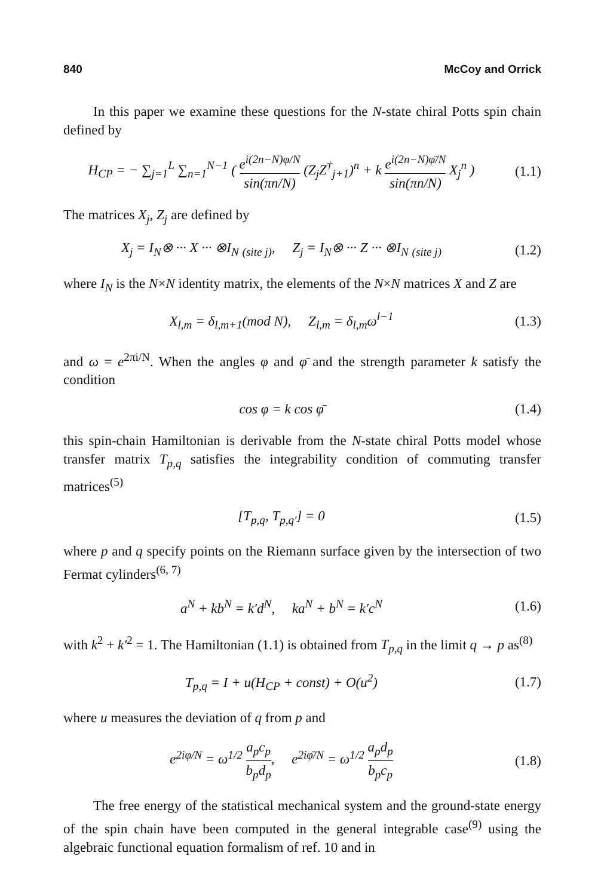840 McCoy and Orrick
In this paper we examine these questions for the N-state chiral Potts spin chain defined by
H<sub>CP</sub> = − ∑<sub>j=1</sub><sup>L</sup> ∑<sub>n=1</sub><sup>N−1</sup> ( e<sup>i(2n−N)φ/N</sup> sin(πn/N) (Z<sub>j</sub>Z<sup>†</sup><sub>j+1</sub>)<sup>n</sup> + k e<sup>i(2n−N)φ̄/N</sup> sin(πn/N) X<sub>j</sub><sup>n</sup> )
(1.1)
The matrices X<sub>j</sub>, Z<sub>j</sub> are defined by
X<sub>j</sub> = I<sub>N</sub>⊗ ··· X ··· ⊗I<sub>N</sub> <sub>(site j)</sub>, Z<sub>j</sub> = I<sub>N</sub>⊗ ··· Z ··· ⊗I<sub>N</sub> <sub>(site j)</sub>
(1.2)
where I<sub>N</sub> is the N×N identity matrix, the elements of the N×N matrices X and Z are
X<sub>l,m</sub> = δ<sub>l,m+1</sub>(mod N), Z<sub>l,m</sub> = δ<sub>l,m</sub>ω<sup>l−1</sup>
(1.3)
and ω = e<sup>2πi/N</sup>. When the angles φ and φ̄ and the strength parameter k satisfy the condition
cos φ = k cos φ̄ (1.4)
this spin-chain Hamiltonian is derivable from the N-state chiral Potts model whose transfer matrix T<sub>p,q</sub> satisfies the integrability condition of commuting transfer matrices<sup>(5)</sup>
[T<sub>p,q</sub>, T<sub>p,q′</sub>] = 0 (1.5)
where p and q specify points on the Riemann surface given by the intersection of two Fermat cylinders<sup>(6, 7)</sup>
a<sup>N</sup> + kb<sup>N</sup> = k′d<sup>N</sup>, ka<sup>N</sup> + b<sup>N</sup> = k′c<sup>N</sup>
(1.6)
with k<sup>2</sup> + k′<sup>2</sup> = 1. The Hamiltonian (1.1) is obtained from T<sub>p,q</sub> in the limit q → p as<sup>(8)</sup>
T<sub>p,q</sub> = I + u(H<sub>CP</sub> + const) + O(u<sup>2</sup>)
(1.7)
where u measures the deviation of q from p and
e<sup>2iφ/N</sup> = ω<sup>1/2</sup> a<sub>p</sub>c<sub>p</sub> b<sub>p</sub>d<sub>p</sub>, e<sup>2iφ̄/N</sup> = ω<sup>1/2</sup> a<sub>p</sub>d<sub>p</sub> b<sub>p</sub>c<sub>p</sub>
(1.8)
The free energy of the statistical mechanical system and the ground-state energy of the spin chain have been computed in the general integrable case<sup>(9)</sup> using the algebraic functional equation formalism of ref. 10 and in